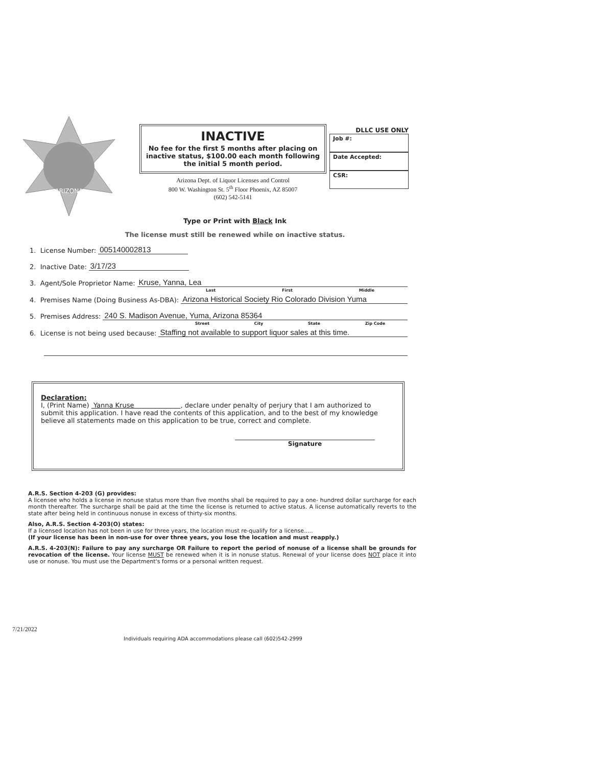ARIZONA
INACTIVE
No fee for the first 5 months after placing on inactive status, $100.00 each month following the initial 5 month period.
Arizona Dept. of Liquor Licenses and Control
800 W. Washington St. 5<sup>th</sup> Floor Phoenix, AZ 85007
(602) 542-5141
DLLC USE ONLY
Job #:
Date Accepted:
CSR:
Type or Print with Black Ink
The license must still be renewed while on inactive status.
1. License Number: 005140002813
2. Inactive Date: 3/17/23
3. Agent/Sole Proprietor Name: Kruse, Yanna, Lea
Last First Middle
4. Premises Name (Doing Business As-DBA): Arizona Historical Society Rio Colorado Division Yuma
5. Premises Address: 240 S. Madison Avenue, Yuma, Arizona 85364
Street City State Zip Code
6. License is not being used because: Staffing not available to support liquor sales at this time.
Declaration:
I, (Print Name) Yanna Kruse , declare under penalty of perjury that I am authorized to submit this application. I have read the contents of this application, and to the best of my knowledge believe all statements made on this application to be true, correct and complete.
Signature
A.R.S. Section 4-203 (G) provides:
A licensee who holds a license in nonuse status more than five months shall be required to pay a one- hundred dollar surcharge for each month thereafter. The surcharge shall be paid at the time the license is returned to active status. A license automatically reverts to the state after being held in continuous nonuse in excess of thirty-six months.
Also, A.R.S. Section 4-203(O) states:
If a licensed location has not been in use for three years, the location must re-qualify for a license.....
(If your license has been in non-use for over three years, you lose the location and must reapply.)
A.R.S. 4-203(N): Failure to pay any surcharge OR Failure to report the period of nonuse of a license shall be grounds for revocation of the license. Your license MUST be renewed when it is in nonuse status. Renewal of your license does NOT place it into use or nonuse. You must use the Department's forms or a personal written request.
7/21/2022
Individuals requiring ADA accommodations please call (602)542-2999